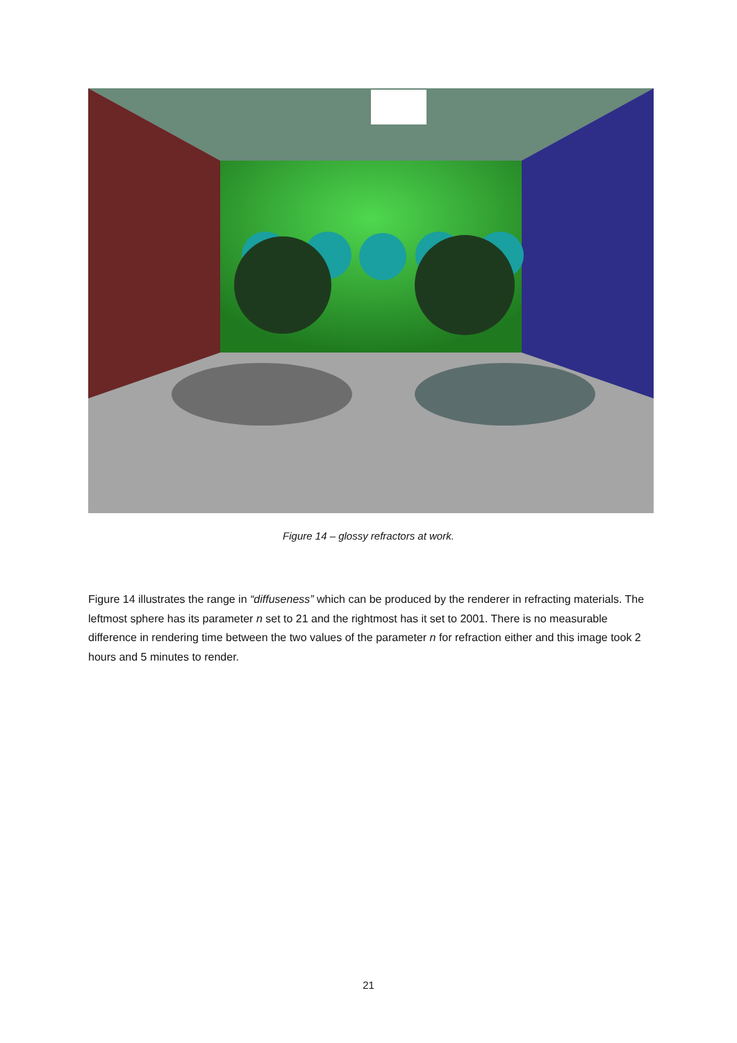Figure 14 – glossy refractors at work.
Figure 14 illustrates the range in “diffuseness” which can be produced by the renderer in refracting materials. The leftmost sphere has its parameter n set to 21 and the rightmost has it set to 2001. There is no measurable difference in rendering time between the two values of the parameter n for refraction either and this image took 2 hours and 5 minutes to render.
21